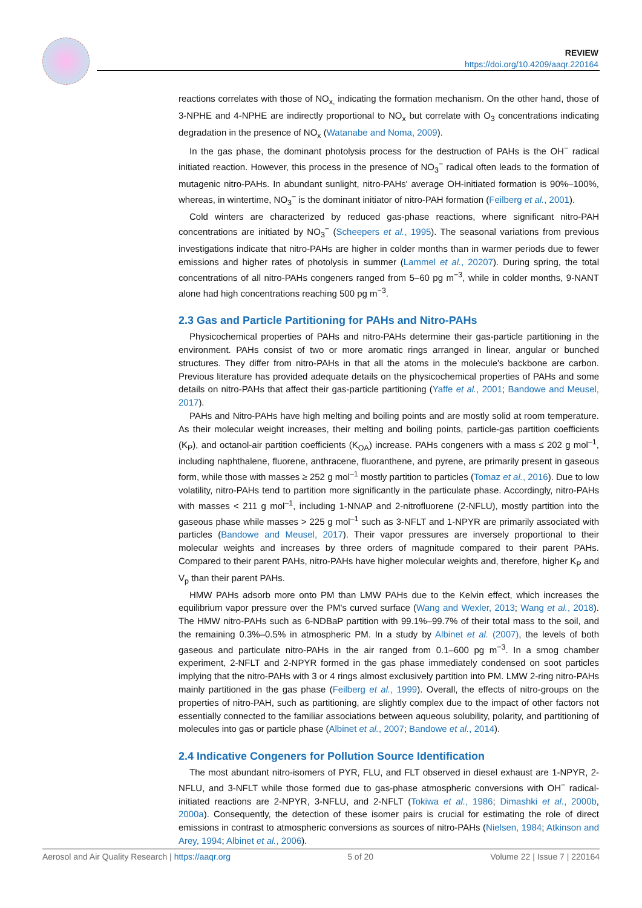REVIEW
https://doi.org/10.4209/aaqr.220164
reactions correlates with those of NO<sub>x,</sub> indicating the formation mechanism. On the other hand, those of 3-NPHE and 4-NPHE are indirectly proportional to NO<sub>x</sub> but correlate with O<sub>3</sub> concentrations indicating degradation in the presence of NO<sub>x</sub> (Watanabe and Noma, 2009).
In the gas phase, the dominant photolysis process for the destruction of PAHs is the OH<sup>−</sup> radical initiated reaction. However, this process in the presence of NO<sub>3</sub><sup>−</sup> radical often leads to the formation of mutagenic nitro-PAHs. In abundant sunlight, nitro-PAHs' average OH-initiated formation is 90%–100%, whereas, in wintertime, NO<sub>3</sub><sup>−</sup> is the dominant initiator of nitro-PAH formation (Feilberg et al., 2001).
Cold winters are characterized by reduced gas-phase reactions, where significant nitro-PAH concentrations are initiated by NO<sub>3</sub><sup>−</sup> (Scheepers et al., 1995). The seasonal variations from previous investigations indicate that nitro-PAHs are higher in colder months than in warmer periods due to fewer emissions and higher rates of photolysis in summer (Lammel et al., 20207). During spring, the total concentrations of all nitro-PAHs congeners ranged from 5–60 pg m<sup>−3</sup>, while in colder months, 9-NANT alone had high concentrations reaching 500 pg m<sup>−3</sup>.
2.3 Gas and Particle Partitioning for PAHs and Nitro-PAHs
Physicochemical properties of PAHs and nitro-PAHs determine their gas-particle partitioning in the environment. PAHs consist of two or more aromatic rings arranged in linear, angular or bunched structures. They differ from nitro-PAHs in that all the atoms in the molecule's backbone are carbon. Previous literature has provided adequate details on the physicochemical properties of PAHs and some details on nitro-PAHs that affect their gas-particle partitioning (Yaffe et al., 2001; Bandowe and Meusel, 2017).
PAHs and Nitro-PAHs have high melting and boiling points and are mostly solid at room temperature. As their molecular weight increases, their melting and boiling points, particle-gas partition coefficients (K<sub>P</sub>), and octanol-air partition coefficients (K<sub>OA</sub>) increase. PAHs congeners with a mass ≤ 202 g mol<sup>–1</sup>, including naphthalene, fluorene, anthracene, fluoranthene, and pyrene, are primarily present in gaseous form, while those with masses ≥ 252 g mol<sup>–1</sup> mostly partition to particles (Tomaz et al., 2016). Due to low volatility, nitro-PAHs tend to partition more significantly in the particulate phase. Accordingly, nitro-PAHs with masses < 211 g mol<sup>–1</sup>, including 1-NNAP and 2-nitrofluorene (2-NFLU), mostly partition into the gaseous phase while masses > 225 g mol<sup>–1</sup> such as 3-NFLT and 1-NPYR are primarily associated with particles (Bandowe and Meusel, 2017). Their vapor pressures are inversely proportional to their molecular weights and increases by three orders of magnitude compared to their parent PAHs. Compared to their parent PAHs, nitro-PAHs have higher molecular weights and, therefore, higher K<sub>P</sub> and V<sub>p</sub> than their parent PAHs.
HMW PAHs adsorb more onto PM than LMW PAHs due to the Kelvin effect, which increases the equilibrium vapor pressure over the PM's curved surface (Wang and Wexler, 2013; Wang et al., 2018). The HMW nitro-PAHs such as 6-NDBaP partition with 99.1%–99.7% of their total mass to the soil, and the remaining 0.3%–0.5% in atmospheric PM. In a study by Albinet et al. (2007), the levels of both gaseous and particulate nitro-PAHs in the air ranged from 0.1–600 pg m<sup>−3</sup>. In a smog chamber experiment, 2-NFLT and 2-NPYR formed in the gas phase immediately condensed on soot particles implying that the nitro-PAHs with 3 or 4 rings almost exclusively partition into PM. LMW 2-ring nitro-PAHs mainly partitioned in the gas phase (Feilberg et al., 1999). Overall, the effects of nitro-groups on the properties of nitro-PAH, such as partitioning, are slightly complex due to the impact of other factors not essentially connected to the familiar associations between aqueous solubility, polarity, and partitioning of molecules into gas or particle phase (Albinet et al., 2007; Bandowe et al., 2014).
2.4 Indicative Congeners for Pollution Source Identification
The most abundant nitro-isomers of PYR, FLU, and FLT observed in diesel exhaust are 1-NPYR, 2-NFLU, and 3-NFLT while those formed due to gas-phase atmospheric conversions with OH<sup>−</sup> radical-initiated reactions are 2-NPYR, 3-NFLU, and 2-NFLT (Tokiwa et al., 1986; Dimashki et al., 2000b, 2000a). Consequently, the detection of these isomer pairs is crucial for estimating the role of direct emissions in contrast to atmospheric conversions as sources of nitro-PAHs (Nielsen, 1984; Atkinson and Arey, 1994; Albinet et al., 2006).
Aerosol and Air Quality Research | https://aaqr.org 5 of 20 Volume 22 | Issue 7 | 220164